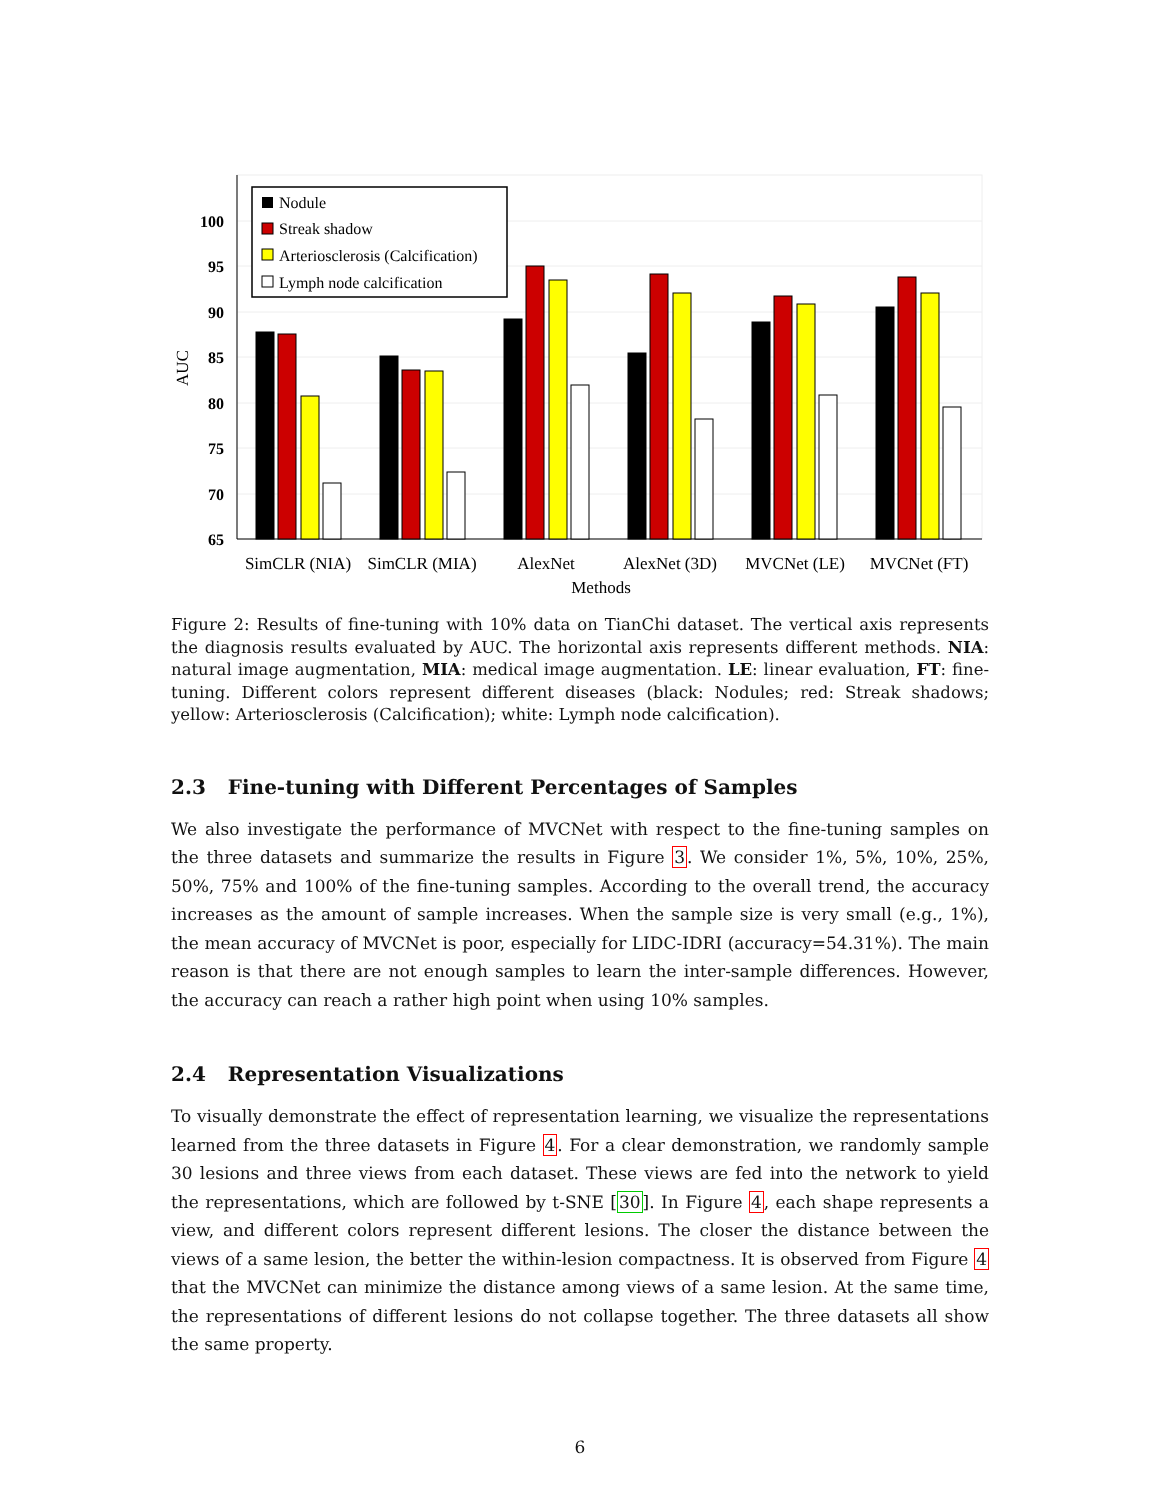65
70
75
80
85
90
95
100
AUC
Nodule
Streak shadow
Arteriosclerosis (Calcification)
Lymph node calcification
SimCLR (NIA)
SimCLR (MIA)
AlexNet
AlexNet (3D)
MVCNet (LE)
MVCNet (FT)
Methods
Figure 2: Results of fine-tuning with 10% data on TianChi dataset. The vertical axis represents the diagnosis results evaluated by AUC. The horizontal axis represents different methods. NIA: natural image augmentation, MIA: medical image augmentation. LE: linear evaluation, FT: fine-tuning. Different colors represent different diseases (black: Nodules; red: Streak shadows; yellow: Arteriosclerosis (Calcification); white: Lymph node calcification).
2.3 Fine-tuning with Different Percentages of Samples
We also investigate the performance of MVCNet with respect to the fine-tuning samples on the three datasets and summarize the results in Figure 3. We consider 1%, 5%, 10%, 25%, 50%, 75% and 100% of the fine-tuning samples. According to the overall trend, the accuracy increases as the amount of sample increases. When the sample size is very small (e.g., 1%), the mean accuracy of MVCNet is poor, especially for LIDC-IDRI (accuracy=54.31%). The main reason is that there are not enough samples to learn the inter-sample differences. However, the accuracy can reach a rather high point when using 10% samples.
2.4 Representation Visualizations
To visually demonstrate the effect of representation learning, we visualize the representations learned from the three datasets in Figure 4. For a clear demonstration, we randomly sample 30 lesions and three views from each dataset. These views are fed into the network to yield the representations, which are followed by t-SNE [30]. In Figure 4, each shape represents a view, and different colors represent different lesions. The closer the distance between the views of a same lesion, the better the within-lesion compactness. It is observed from Figure 4 that the MVCNet can minimize the distance among views of a same lesion. At the same time, the representations of different lesions do not collapse together. The three datasets all show the same property.
6